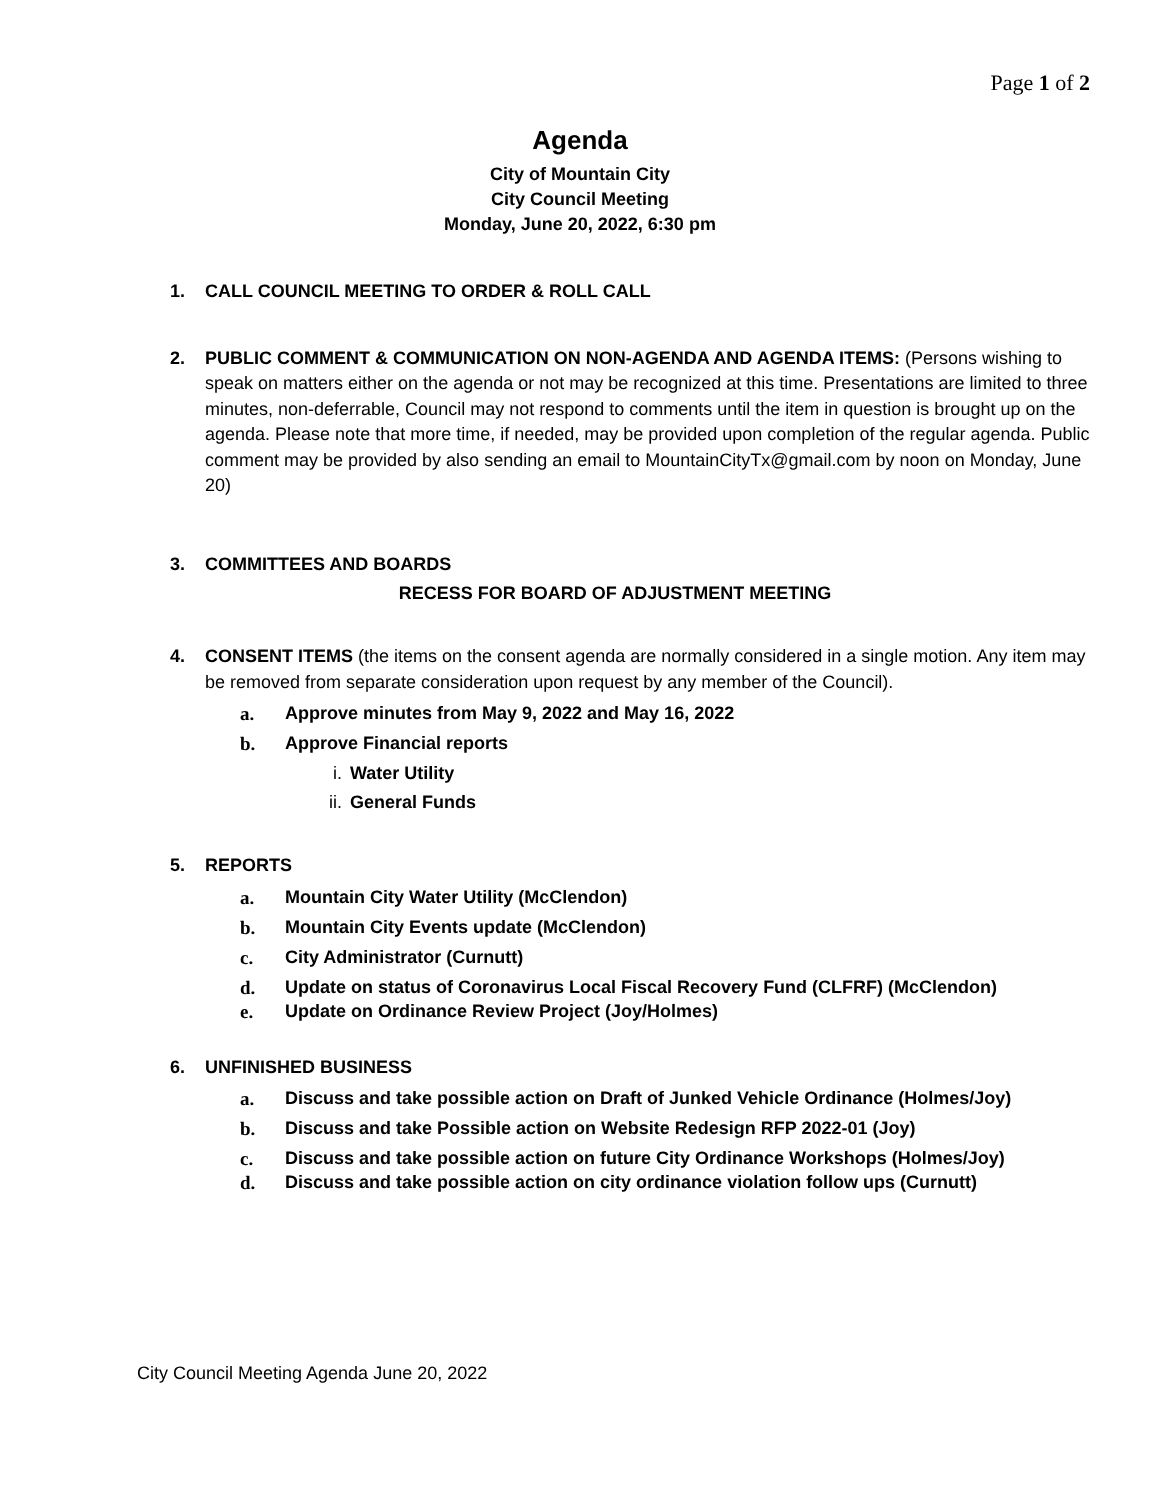Page 1 of 2
Agenda
City of Mountain City
City Council Meeting
Monday, June 20, 2022, 6:30 pm
1. CALL COUNCIL MEETING TO ORDER & ROLL CALL
2. PUBLIC COMMENT & COMMUNICATION ON NON-AGENDA AND AGENDA ITEMS: (Persons wishing to speak on matters either on the agenda or not may be recognized at this time. Presentations are limited to three minutes, non-deferrable, Council may not respond to comments until the item in question is brought up on the agenda. Please note that more time, if needed, may be provided upon completion of the regular agenda. Public comment may be provided by also sending an email to MountainCityTx@gmail.com by noon on Monday, June 20)
3. COMMITTEES AND BOARDS
RECESS FOR BOARD OF ADJUSTMENT MEETING
4. CONSENT ITEMS (the items on the consent agenda are normally considered in a single motion. Any item may be removed from separate consideration upon request by any member of the Council).
a. Approve minutes from May 9, 2022 and May 16, 2022
b. Approve Financial reports
i. Water Utility
ii. General Funds
5. REPORTS
a. Mountain City Water Utility (McClendon)
b. Mountain City Events update (McClendon)
c. City Administrator (Curnutt)
d. Update on status of Coronavirus Local Fiscal Recovery Fund (CLFRF) (McClendon)
e. Update on Ordinance Review Project (Joy/Holmes)
6. UNFINISHED BUSINESS
a. Discuss and take possible action on Draft of Junked Vehicle Ordinance (Holmes/Joy)
b. Discuss and take Possible action on Website Redesign RFP 2022-01 (Joy)
c. Discuss and take possible action on future City Ordinance Workshops (Holmes/Joy)
d. Discuss and take possible action on city ordinance violation follow ups (Curnutt)
City Council Meeting Agenda June 20, 2022